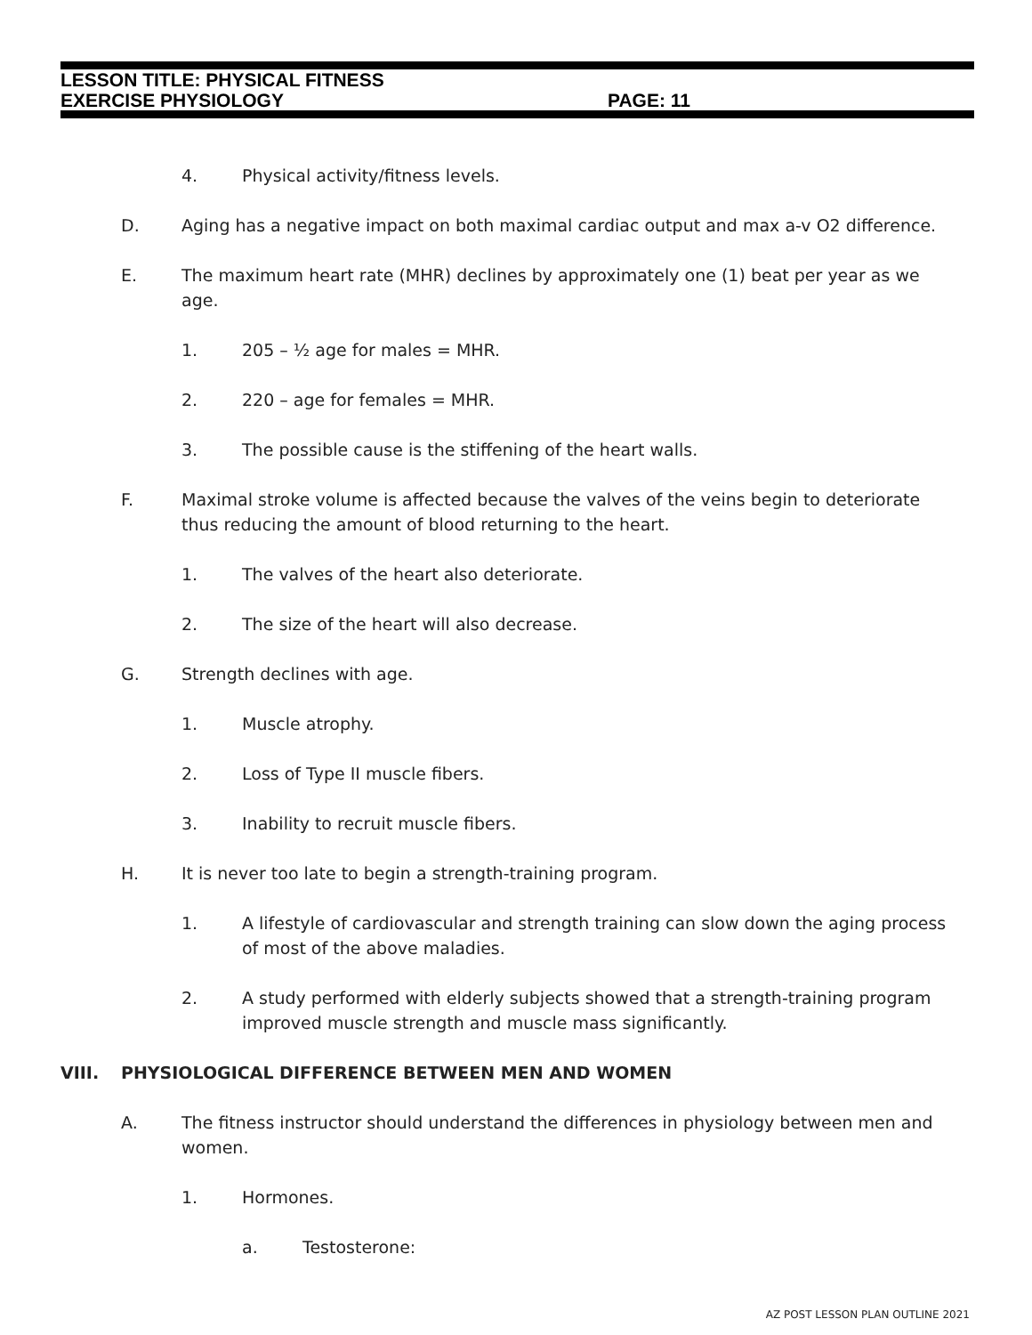LESSON TITLE: PHYSICAL FITNESS
EXERCISE PHYSIOLOGY PAGE: 11
4. Physical activity/fitness levels.
D. Aging has a negative impact on both maximal cardiac output and max a-v O2 difference.
E. The maximum heart rate (MHR) declines by approximately one (1) beat per year as we age.
1. 205 – ½ age for males = MHR.
2. 220 – age for females = MHR.
3. The possible cause is the stiffening of the heart walls.
F. Maximal stroke volume is affected because the valves of the veins begin to deteriorate thus reducing the amount of blood returning to the heart.
1. The valves of the heart also deteriorate.
2. The size of the heart will also decrease.
G. Strength declines with age.
1. Muscle atrophy.
2. Loss of Type II muscle fibers.
3. Inability to recruit muscle fibers.
H. It is never too late to begin a strength-training program.
1. A lifestyle of cardiovascular and strength training can slow down the aging process of most of the above maladies.
2. A study performed with elderly subjects showed that a strength-training program improved muscle strength and muscle mass significantly.
VIII. PHYSIOLOGICAL DIFFERENCE BETWEEN MEN AND WOMEN
A. The fitness instructor should understand the differences in physiology between men and women.
1. Hormones.
a. Testosterone:
AZ POST LESSON PLAN OUTLINE 2021